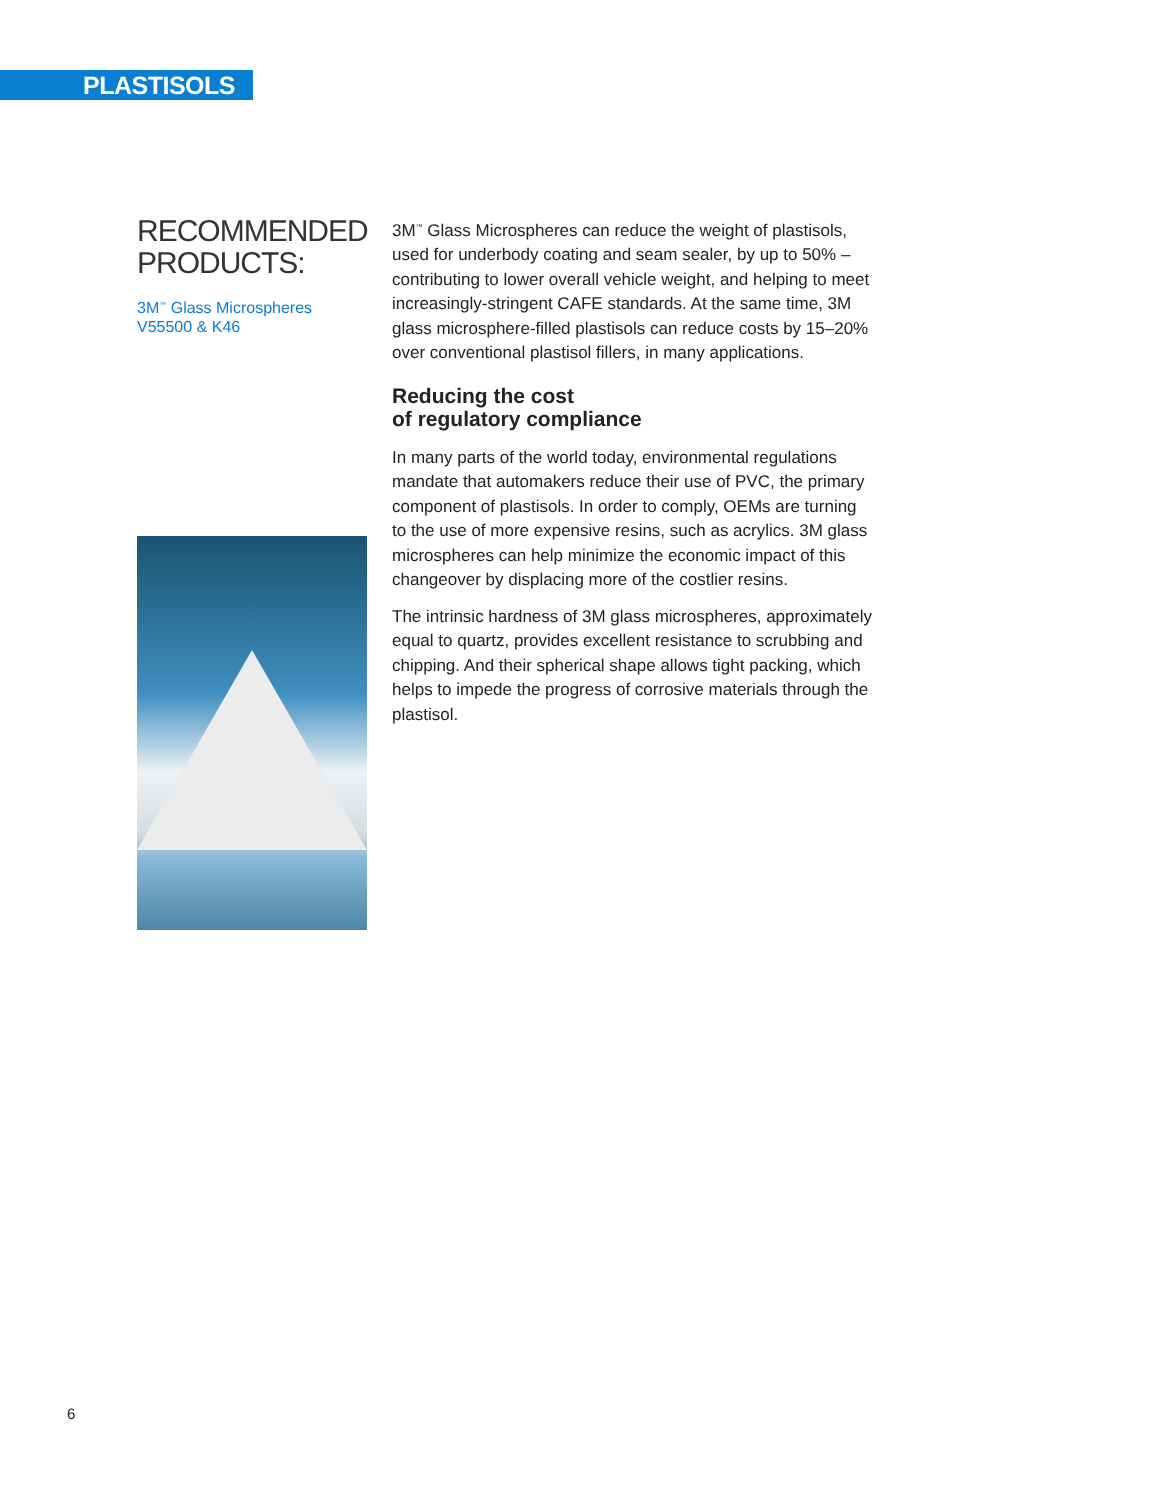PLASTISOLS
RECOMMENDED PRODUCTS:
3M<sup>™</sup> Glass Microspheres V55500 & K46
3M<sup>™</sup> Glass Microspheres can reduce the weight of plastisols, used for underbody coating and seam sealer, by up to 50% – contributing to lower overall vehicle weight, and helping to meet increasingly-stringent CAFE standards. At the same time, 3M glass microsphere-filled plastisols can reduce costs by 15–20% over conventional plastisol fillers, in many applications.
Reducing the cost
of regulatory compliance
In many parts of the world today, environmental regulations mandate that automakers reduce their use of PVC, the primary component of plastisols. In order to comply, OEMs are turning to the use of more expensive resins, such as acrylics. 3M glass microspheres can help minimize the economic impact of this changeover by displacing more of the costlier resins.
The intrinsic hardness of 3M glass microspheres, approximately equal to quartz, provides excellent resistance to scrubbing and chipping. And their spherical shape allows tight packing, which helps to impede the progress of corrosive materials through the plastisol.
6